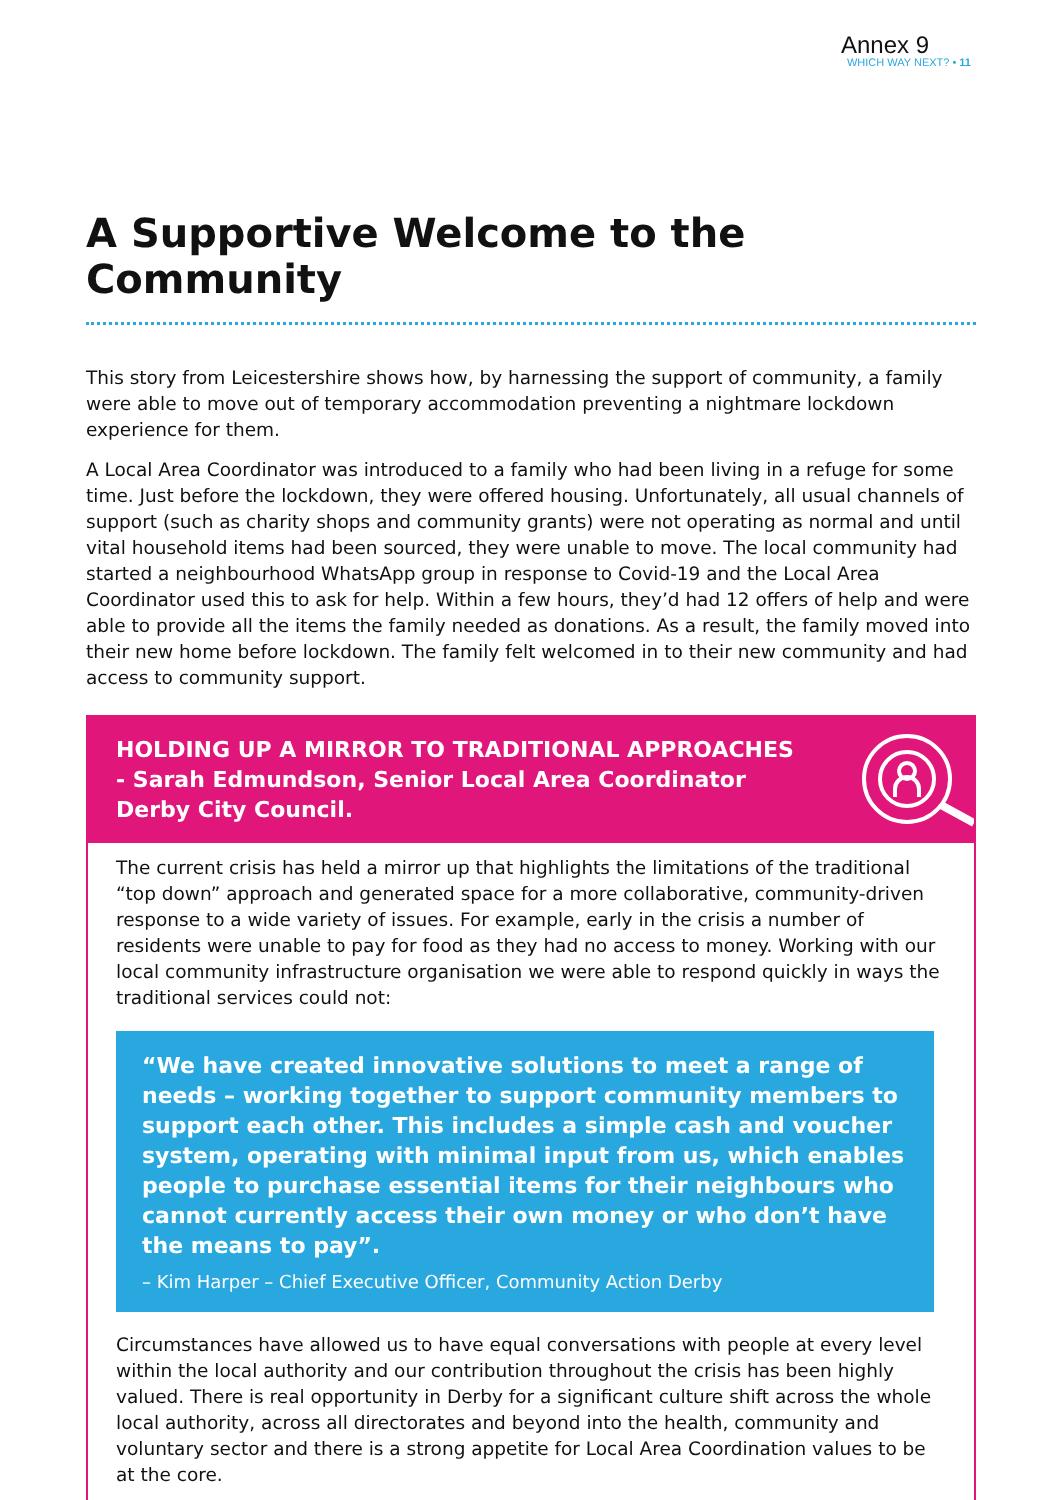Annex 9
WHICH WAY NEXT? • 11
A Supportive Welcome to the Community
This story from Leicestershire shows how, by harnessing the support of community, a family were able to move out of temporary accommodation preventing a nightmare lockdown experience for them.
A Local Area Coordinator was introduced to a family who had been living in a refuge for some time. Just before the lockdown, they were offered housing. Unfortunately, all usual channels of support (such as charity shops and community grants) were not operating as normal and until vital household items had been sourced, they were unable to move. The local community had started a neighbourhood WhatsApp group in response to Covid-19 and the Local Area Coordinator used this to ask for help. Within a few hours, they’d had 12 offers of help and were able to provide all the items the family needed as donations. As a result, the family moved into their new home before lockdown. The family felt welcomed in to their new community and had access to community support.
HOLDING UP A MIRROR TO TRADITIONAL APPROACHES
- Sarah Edmundson, Senior Local Area Coordinator
Derby City Council.
The current crisis has held a mirror up that highlights the limitations of the traditional “top down” approach and generated space for a more collaborative, community-driven response to a wide variety of issues. For example, early in the crisis a number of residents were unable to pay for food as they had no access to money. Working with our local community infrastructure organisation we were able to respond quickly in ways the traditional services could not:
“We have created innovative solutions to meet a range of needs – working together to support community members to support each other. This includes a simple cash and voucher system, operating with minimal input from us, which enables people to purchase essential items for their neighbours who cannot currently access their own money or who don’t have the means to pay”.
– Kim Harper – Chief Executive Officer, Community Action Derby
Circumstances have allowed us to have equal conversations with people at every level within the local authority and our contribution throughout the crisis has been highly valued. There is real opportunity in Derby for a significant culture shift across the whole local authority, across all directorates and beyond into the health, community and voluntary sector and there is a strong appetite for Local Area Coordination values to be at the core.